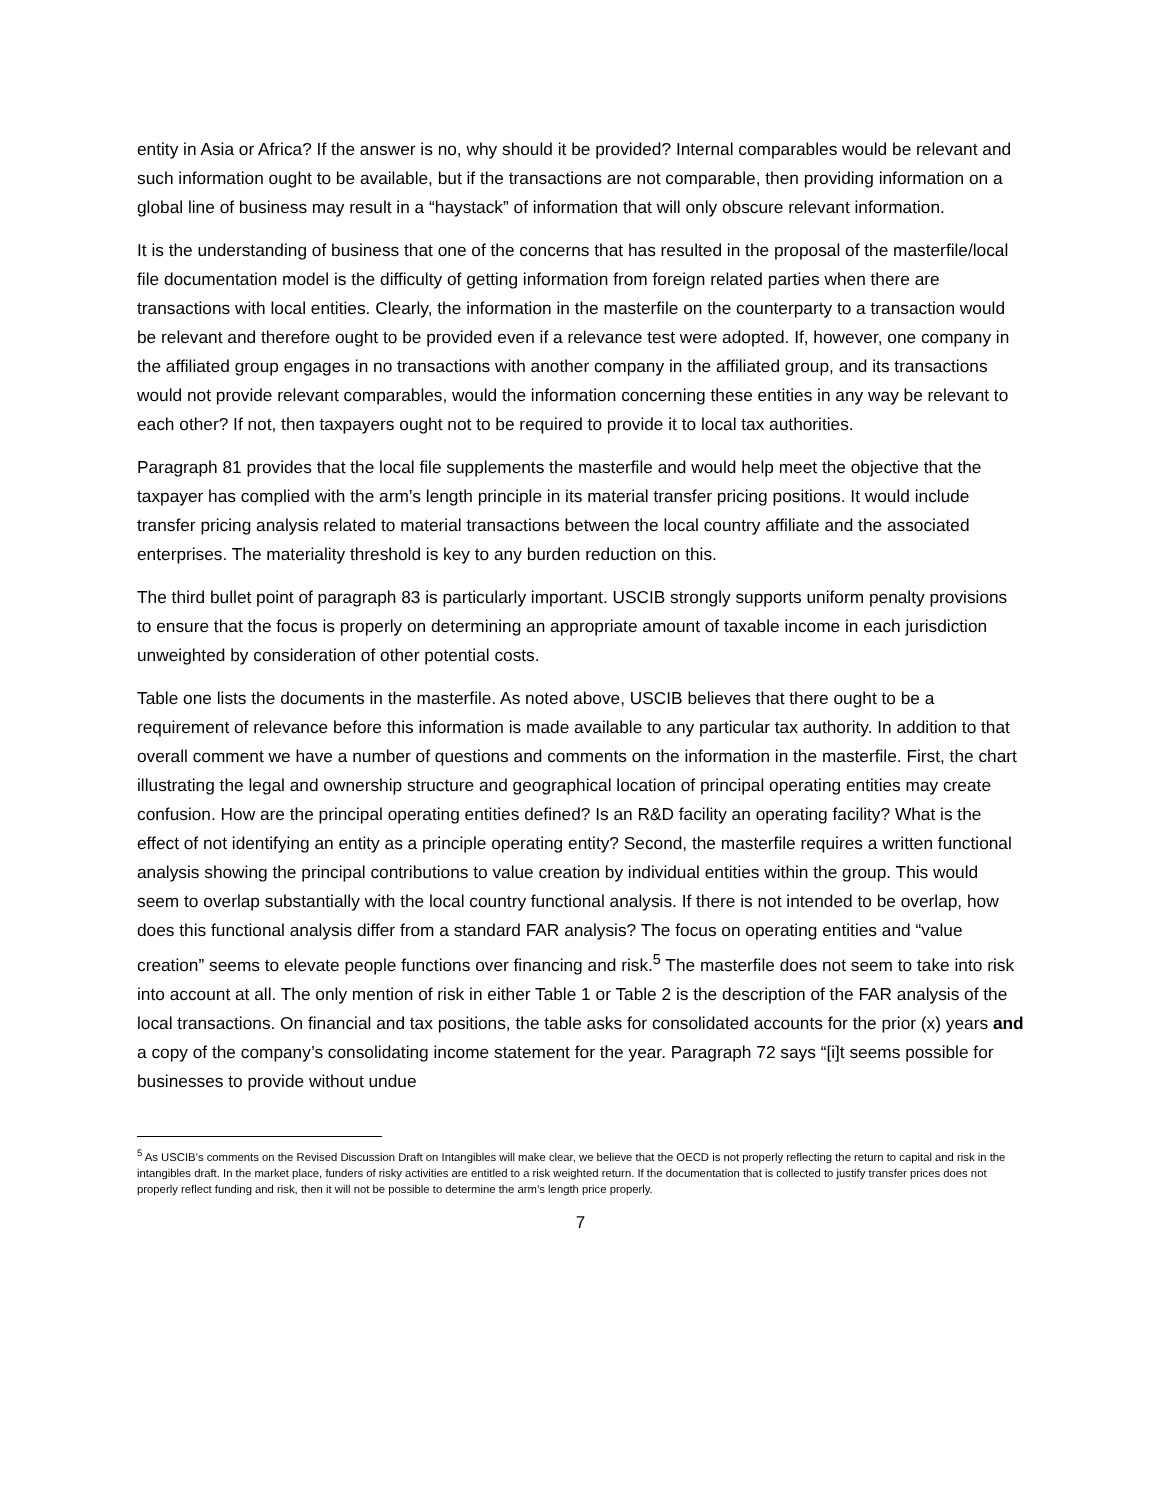entity in Asia or Africa? If the answer is no, why should it be provided? Internal comparables would be relevant and such information ought to be available, but if the transactions are not comparable, then providing information on a global line of business may result in a “haystack” of information that will only obscure relevant information.
It is the understanding of business that one of the concerns that has resulted in the proposal of the masterfile/local file documentation model is the difficulty of getting information from foreign related parties when there are transactions with local entities. Clearly, the information in the masterfile on the counterparty to a transaction would be relevant and therefore ought to be provided even if a relevance test were adopted. If, however, one company in the affiliated group engages in no transactions with another company in the affiliated group, and its transactions would not provide relevant comparables, would the information concerning these entities in any way be relevant to each other? If not, then taxpayers ought not to be required to provide it to local tax authorities.
Paragraph 81 provides that the local file supplements the masterfile and would help meet the objective that the taxpayer has complied with the arm’s length principle in its material transfer pricing positions. It would include transfer pricing analysis related to material transactions between the local country affiliate and the associated enterprises. The materiality threshold is key to any burden reduction on this.
The third bullet point of paragraph 83 is particularly important. USCIB strongly supports uniform penalty provisions to ensure that the focus is properly on determining an appropriate amount of taxable income in each jurisdiction unweighted by consideration of other potential costs.
Table one lists the documents in the masterfile. As noted above, USCIB believes that there ought to be a requirement of relevance before this information is made available to any particular tax authority. In addition to that overall comment we have a number of questions and comments on the information in the masterfile. First, the chart illustrating the legal and ownership structure and geographical location of principal operating entities may create confusion. How are the principal operating entities defined? Is an R&D facility an operating facility? What is the effect of not identifying an entity as a principle operating entity? Second, the masterfile requires a written functional analysis showing the principal contributions to value creation by individual entities within the group. This would seem to overlap substantially with the local country functional analysis. If there is not intended to be overlap, how does this functional analysis differ from a standard FAR analysis? The focus on operating entities and “value creation” seems to elevate people functions over financing and risk.<sup>5</sup> The masterfile does not seem to take into risk into account at all. The only mention of risk in either Table 1 or Table 2 is the description of the FAR analysis of the local transactions. On financial and tax positions, the table asks for consolidated accounts for the prior (x) years and a copy of the company’s consolidating income statement for the year. Paragraph 72 says “[i]t seems possible for businesses to provide without undue
<sup>5</sup> As USCIB’s comments on the Revised Discussion Draft on Intangibles will make clear, we believe that the OECD is not properly reflecting the return to capital and risk in the intangibles draft. In the market place, funders of risky activities are entitled to a risk weighted return. If the documentation that is collected to justify transfer prices does not properly reflect funding and risk, then it will not be possible to determine the arm’s length price properly.
7